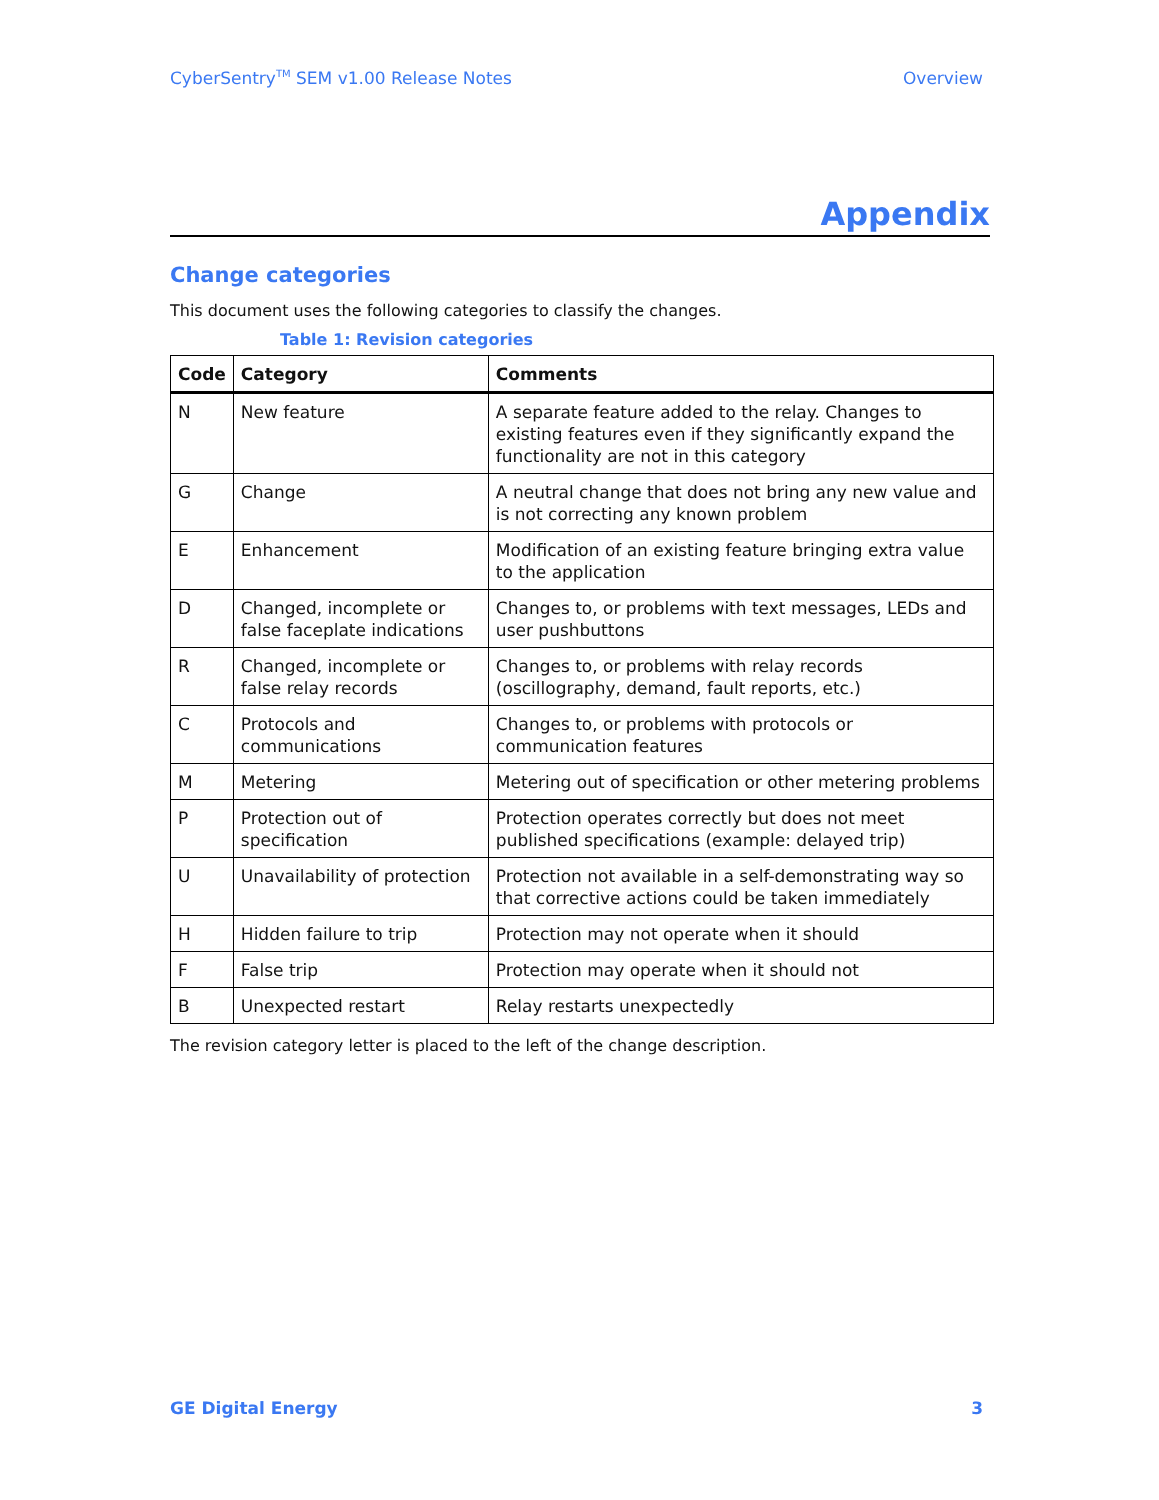CyberSentry<sup>TM</sup> SEM v1.00 Release Notes Overview
Appendix
Change categories
This document uses the following categories to classify the changes.
Table 1: Revision categories
| Code | Category | Comments |
| --- | --- | --- |
| N | New feature | A separate feature added to the relay. Changes to existing features even if they significantly expand the functionality are not in this category |
| G | Change | A neutral change that does not bring any new value and is not correcting any known problem |
| E | Enhancement | Modification of an existing feature bringing extra value to the application |
| D | Changed, incomplete or false faceplate indications | Changes to, or problems with text messages, LEDs and user pushbuttons |
| R | Changed, incomplete or false relay records | Changes to, or problems with relay records (oscillography, demand, fault reports, etc.) |
| C | Protocols and communications | Changes to, or problems with protocols or communication features |
| M | Metering | Metering out of specification or other metering problems |
| P | Protection out of specification | Protection operates correctly but does not meet published specifications (example: delayed trip) |
| U | Unavailability of protection | Protection not available in a self-demonstrating way so that corrective actions could be taken immediately |
| H | Hidden failure to trip | Protection may not operate when it should |
| F | False trip | Protection may operate when it should not |
| B | Unexpected restart | Relay restarts unexpectedly |
The revision category letter is placed to the left of the change description.
GE Digital Energy 3